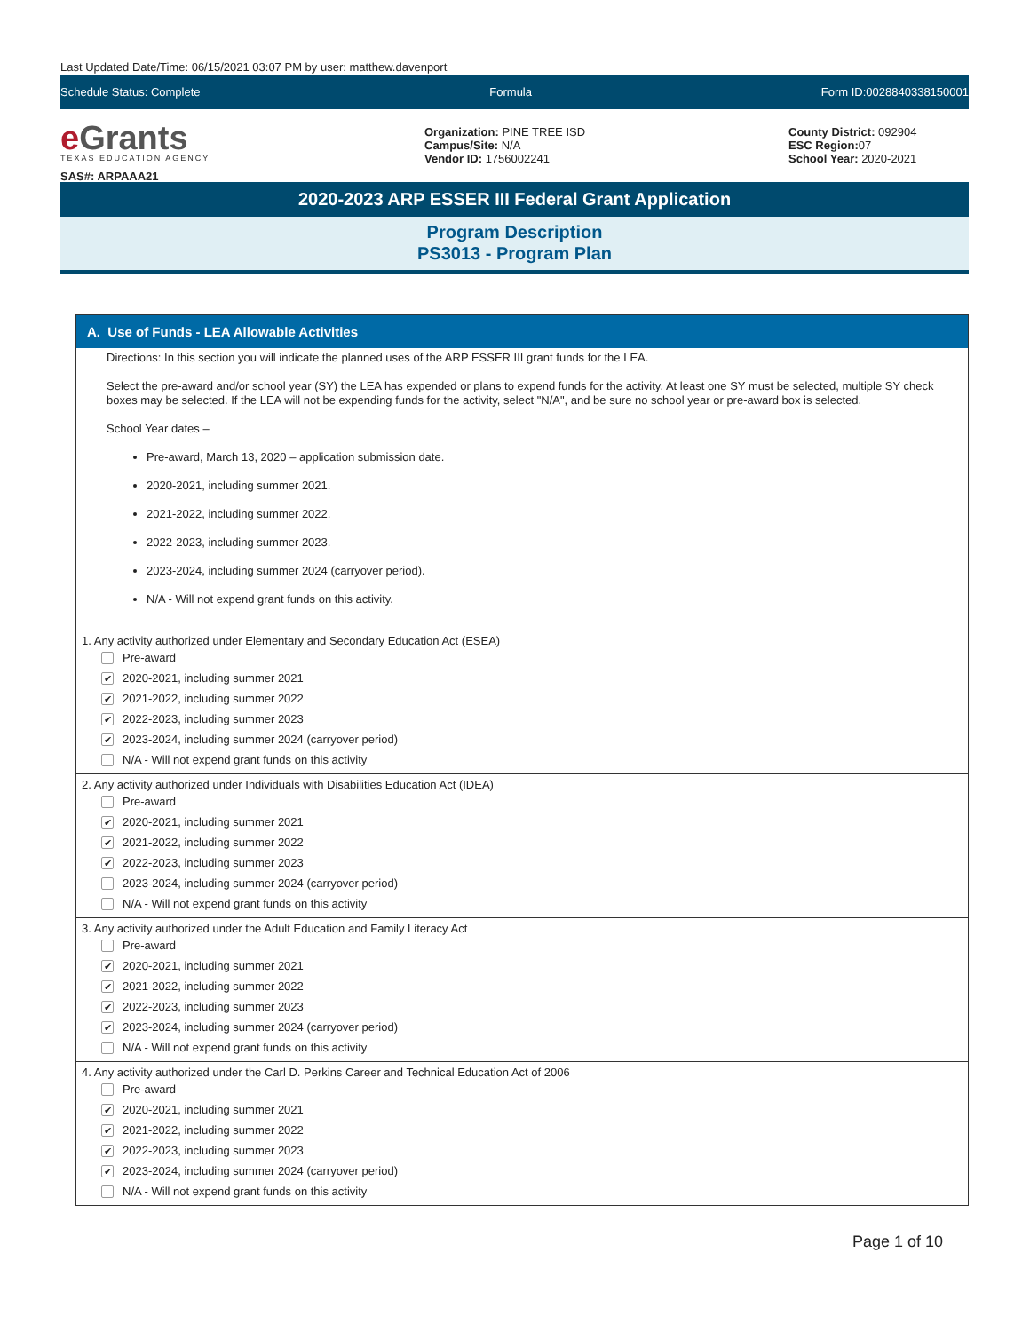Last Updated Date/Time: 06/15/2021 03:07 PM by user: matthew.davenport
Schedule Status: Complete Formula Form ID:0028840338150001
e Grants
TEXAS EDUCATION AGENCY
SAS#: ARPAAA21
Organization: PINE TREE ISD
Campus/Site: N/A
Vendor ID: 1756002241
County District: 092904
ESC Region: 07
School Year: 2020-2021
2020-2023 ARP ESSER III Federal Grant Application
Program Description
PS3013 - Program Plan
A. Use of Funds - LEA Allowable Activities
Directions: In this section you will indicate the planned uses of the ARP ESSER III grant funds for the LEA.
Select the pre-award and/or school year (SY) the LEA has expended or plans to expend funds for the activity. At least one SY must be selected, multiple SY check boxes may be selected. If the LEA will not be expending funds for the activity, select "N/A", and be sure no school year or pre-award box is selected.
School Year dates –
Pre-award, March 13, 2020 – application submission date.
2020-2021, including summer 2021.
2021-2022, including summer 2022.
2022-2023, including summer 2023.
2023-2024, including summer 2024 (carryover period).
N/A - Will not expend grant funds on this activity.
1. Any activity authorized under Elementary and Secondary Education Act (ESEA)
Pre-award
✔ 2020-2021, including summer 2021
✔ 2021-2022, including summer 2022
✔ 2022-2023, including summer 2023
✔ 2023-2024, including summer 2024 (carryover period)
N/A - Will not expend grant funds on this activity
2. Any activity authorized under Individuals with Disabilities Education Act (IDEA)
Pre-award
✔ 2020-2021, including summer 2021
✔ 2021-2022, including summer 2022
✔ 2022-2023, including summer 2023
2023-2024, including summer 2024 (carryover period)
N/A - Will not expend grant funds on this activity
3. Any activity authorized under the Adult Education and Family Literacy Act
Pre-award
✔ 2020-2021, including summer 2021
✔ 2021-2022, including summer 2022
✔ 2022-2023, including summer 2023
✔ 2023-2024, including summer 2024 (carryover period)
N/A - Will not expend grant funds on this activity
4. Any activity authorized under the Carl D. Perkins Career and Technical Education Act of 2006
Pre-award
✔ 2020-2021, including summer 2021
✔ 2021-2022, including summer 2022
✔ 2022-2023, including summer 2023
✔ 2023-2024, including summer 2024 (carryover period)
N/A - Will not expend grant funds on this activity
Page 1 of 10